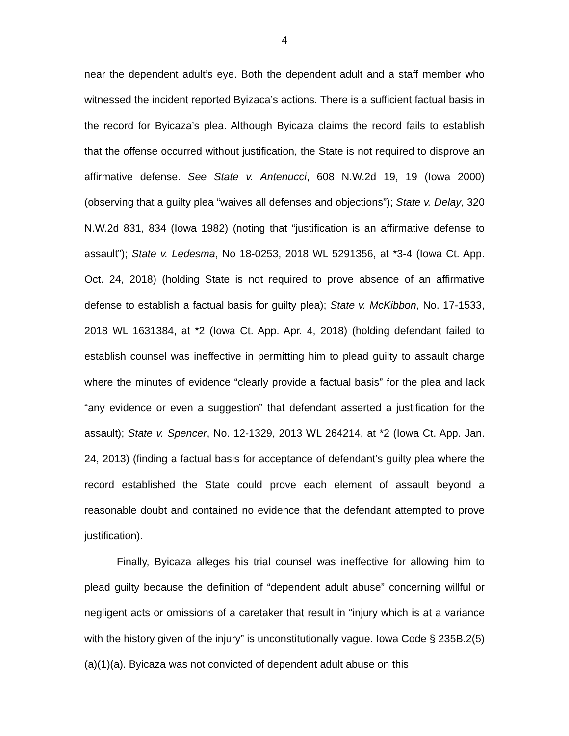4
near the dependent adult’s eye. Both the dependent adult and a staff member who witnessed the incident reported Byizaca’s actions. There is a sufficient factual basis in the record for Byicaza’s plea. Although Byicaza claims the record fails to establish that the offense occurred without justification, the State is not required to disprove an affirmative defense. See State v. Antenucci, 608 N.W.2d 19, 19 (Iowa 2000) (observing that a guilty plea “waives all defenses and objections”); State v. Delay, 320 N.W.2d 831, 834 (Iowa 1982) (noting that “justification is an affirmative defense to assault”); State v. Ledesma, No 18-0253, 2018 WL 5291356, at *3-4 (Iowa Ct. App. Oct. 24, 2018) (holding State is not required to prove absence of an affirmative defense to establish a factual basis for guilty plea); State v. McKibbon, No. 17-1533, 2018 WL 1631384, at *2 (Iowa Ct. App. Apr. 4, 2018) (holding defendant failed to establish counsel was ineffective in permitting him to plead guilty to assault charge where the minutes of evidence “clearly provide a factual basis” for the plea and lack “any evidence or even a suggestion” that defendant asserted a justification for the assault); State v. Spencer, No. 12-1329, 2013 WL 264214, at *2 (Iowa Ct. App. Jan. 24, 2013) (finding a factual basis for acceptance of defendant’s guilty plea where the record established the State could prove each element of assault beyond a reasonable doubt and contained no evidence that the defendant attempted to prove justification).
Finally, Byicaza alleges his trial counsel was ineffective for allowing him to plead guilty because the definition of “dependent adult abuse” concerning willful or negligent acts or omissions of a caretaker that result in “injury which is at a variance with the history given of the injury” is unconstitutionally vague. Iowa Code § 235B.2(5)(a)(1)(a). Byicaza was not convicted of dependent adult abuse on this